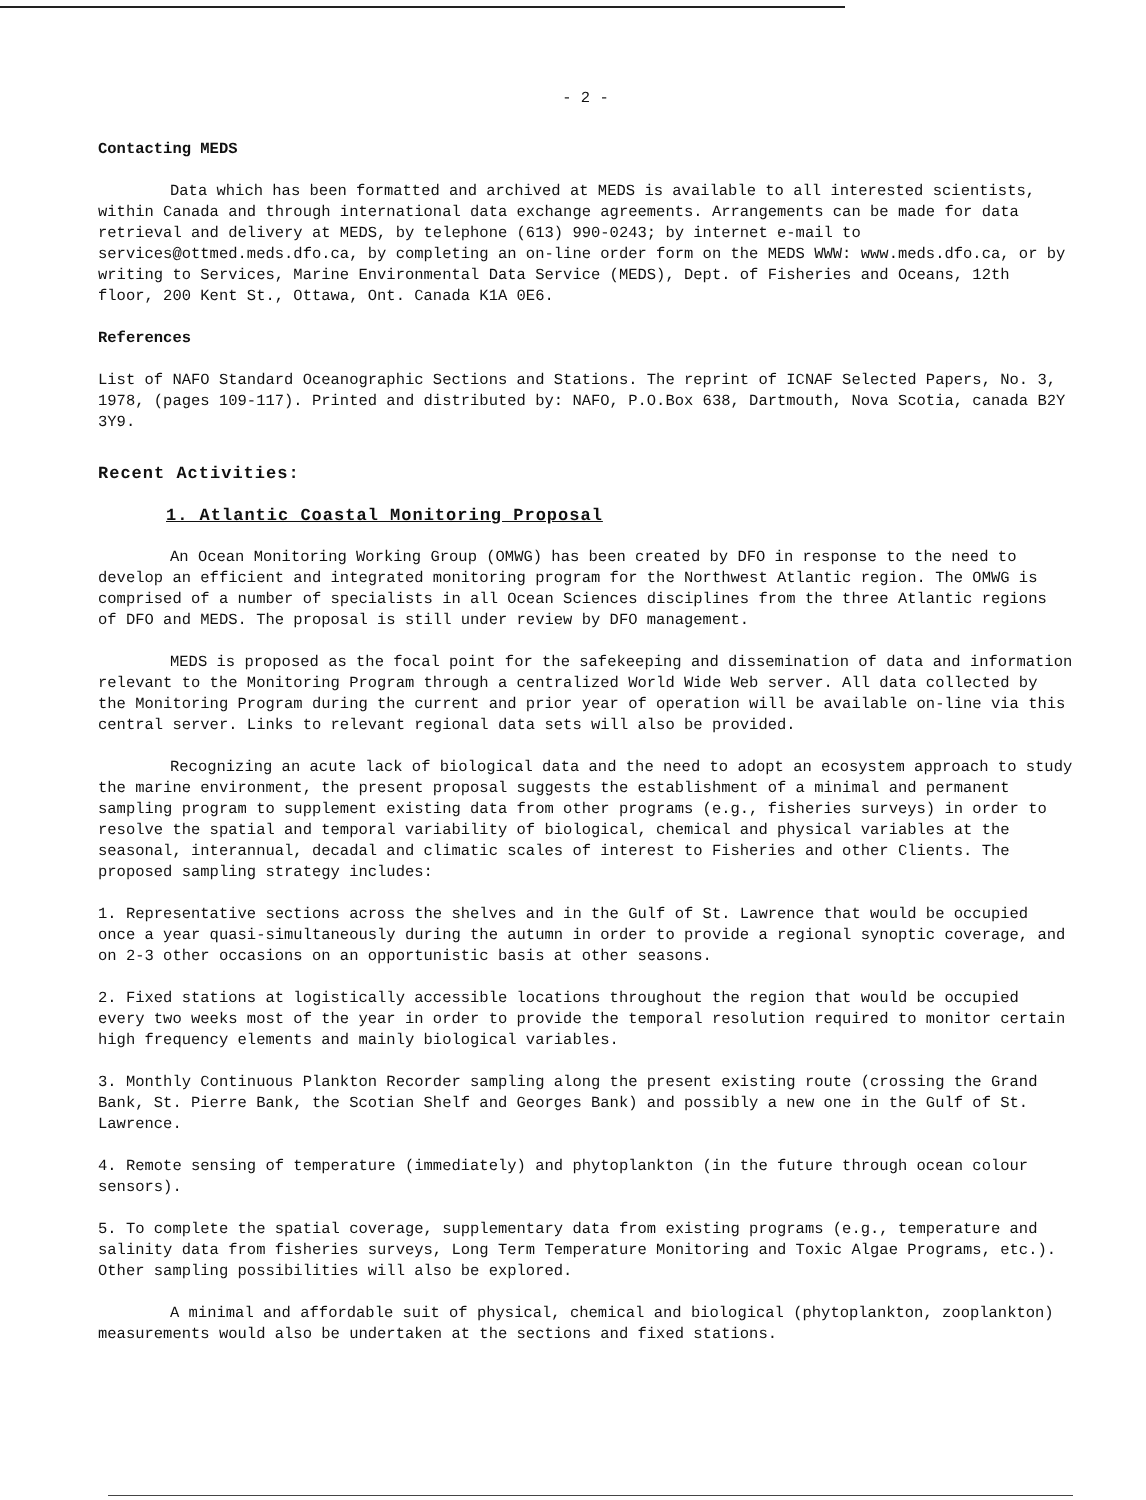- 2 -
Contacting MEDS
Data which has been formatted and archived at MEDS is available to all interested scientists, within Canada and through international data exchange agreements. Arrangements can be made for data retrieval and delivery at MEDS, by telephone (613) 990-0243; by internet e-mail to services@ottmed.meds.dfo.ca, by completing an on-line order form on the MEDS WWW: www.meds.dfo.ca, or by writing to Services, Marine Environmental Data Service (MEDS), Dept. of Fisheries and Oceans, 12th floor, 200 Kent St., Ottawa, Ont. Canada K1A 0E6.
References
List of NAFO Standard Oceanographic Sections and Stations. The reprint of ICNAF Selected Papers, No. 3, 1978, (pages 109-117). Printed and distributed by: NAFO, P.O.Box 638, Dartmouth, Nova Scotia, canada B2Y 3Y9.
Recent Activities:
1. Atlantic Coastal Monitoring Proposal
An Ocean Monitoring Working Group (OMWG) has been created by DFO in response to the need to develop an efficient and integrated monitoring program for the Northwest Atlantic region. The OMWG is comprised of a number of specialists in all Ocean Sciences disciplines from the three Atlantic regions of DFO and MEDS. The proposal is still under review by DFO management.
MEDS is proposed as the focal point for the safekeeping and dissemination of data and information relevant to the Monitoring Program through a centralized World Wide Web server. All data collected by the Monitoring Program during the current and prior year of operation will be available on-line via this central server. Links to relevant regional data sets will also be provided.
Recognizing an acute lack of biological data and the need to adopt an ecosystem approach to study the marine environment, the present proposal suggests the establishment of a minimal and permanent sampling program to supplement existing data from other programs (e.g., fisheries surveys) in order to resolve the spatial and temporal variability of biological, chemical and physical variables at the seasonal, interannual, decadal and climatic scales of interest to Fisheries and other Clients. The proposed sampling strategy includes:
1. Representative sections across the shelves and in the Gulf of St. Lawrence that would be occupied once a year quasi-simultaneously during the autumn in order to provide a regional synoptic coverage, and on 2-3 other occasions on an opportunistic basis at other seasons.
2. Fixed stations at logistically accessible locations throughout the region that would be occupied every two weeks most of the year in order to provide the temporal resolution required to monitor certain high frequency elements and mainly biological variables.
3. Monthly Continuous Plankton Recorder sampling along the present existing route (crossing the Grand Bank, St. Pierre Bank, the Scotian Shelf and Georges Bank) and possibly a new one in the Gulf of St. Lawrence.
4. Remote sensing of temperature (immediately) and phytoplankton (in the future through ocean colour sensors).
5. To complete the spatial coverage, supplementary data from existing programs (e.g., temperature and salinity data from fisheries surveys, Long Term Temperature Monitoring and Toxic Algae Programs, etc.). Other sampling possibilities will also be explored.
A minimal and affordable suit of physical, chemical and biological (phytoplankton, zooplankton) measurements would also be undertaken at the sections and fixed stations.